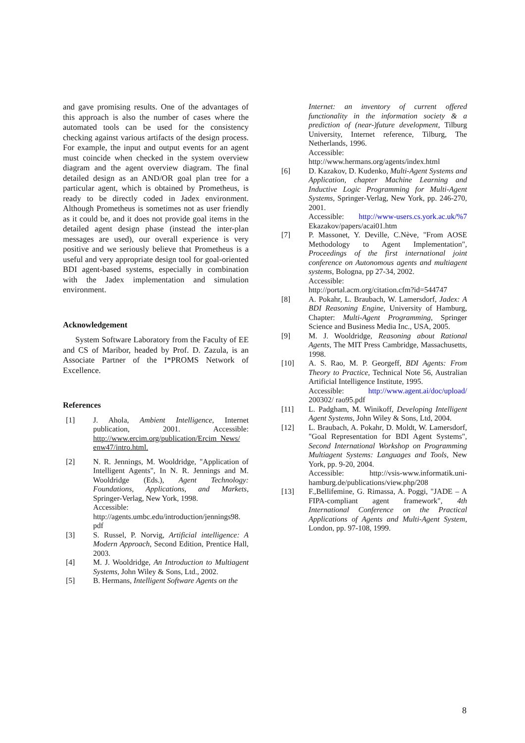and gave promising results. One of the advantages of this approach is also the number of cases where the automated tools can be used for the consistency checking against various artifacts of the design process. For example, the input and output events for an agent must coincide when checked in the system overview diagram and the agent overview diagram. The final detailed design as an AND/OR goal plan tree for a particular agent, which is obtained by Prometheus, is ready to be directly coded in Jadex environment. Although Prometheus is sometimes not as user friendly as it could be, and it does not provide goal items in the detailed agent design phase (instead the inter-plan messages are used), our overall experience is very positive and we seriously believe that Prometheus is a useful and very appropriate design tool for goal-oriented BDI agent-based systems, especially in combination with the Jadex implementation and simulation environment.
Acknowledgement
System Software Laboratory from the Faculty of EE and CS of Maribor, headed by Prof. D. Zazula, is an Associate Partner of the I*PROMS Network of Excellence.
References
[1] J. Ahola, Ambient Intelligence, Internet publication, 2001. Accessible: http://www.ercim.org/publication/Ercim_News/ enw47/intro.html.
[2] N. R. Jennings, M. Wooldridge, "Application of Intelligent Agents", In N. R. Jennings and M. Wooldridge (Eds.), Agent Technology: Foundations, Applications, and Markets, Springer-Verlag, New York, 1998.
Accessible:
http://agents.umbc.edu/introduction/jennings98. pdf
[3] S. Russel, P. Norvig, Artificial intelligence: A Modern Approach, Second Edition, Prentice Hall, 2003.
[4] M. J. Wooldridge, An Introduction to Multiagent Systems, John Wiley & Sons, Ltd., 2002.
[5] B. Hermans, Intelligent Software Agents on the
Internet: an inventory of current offered functionality in the information society & a prediction of (near-)future development, Tilburg University, Internet reference, Tilburg, The Netherlands, 1996.
Accessible:
http://www.hermans.org/agents/index.html
[6] D. Kazakov, D. Kudenko, Multi-Agent Systems and Application, chapter Machine Learning and Inductive Logic Programming for Multi-Agent Systems, Springer-Verlag, New York, pp. 246-270, 2001.
Accessible: http://www-users.cs.york.ac.uk/%7 Ekazakov/papers/acai01.htm
[7] P. Massonet, Y. Deville, C.Nève, "From AOSE Methodology to Agent Implementation", Proceedings of the first international joint conference on Autonomous agents and multiagent systems, Bologna, pp 27-34, 2002.
Accessible:
http://portal.acm.org/citation.cfm?id=544747
[8] A. Pokahr, L. Braubach, W. Lamersdorf, Jadex: A BDI Reasoning Engine, University of Hamburg, Chapter: Multi-Agent Programming, Springer Science and Business Media Inc., USA, 2005.
[9] M. J. Wooldridge, Reasoning about Rational Agents, The MIT Press Cambridge, Massachusetts, 1998.
[10] A. S. Rao, M. P. Georgeff, BDI Agents: From Theory to Practice, Technical Note 56, Australian Artificial Intelligence Institute, 1995.
Accessible: http://www.agent.ai/doc/upload/ 200302/ rao95.pdf
[11] L. Padgham, M. Winikoff, Developing Intelligent Agent Systems, John Wiley & Sons, Ltd, 2004.
[12] L. Braubach, A. Pokahr, D. Moldt, W. Lamersdorf, "Goal Representation for BDI Agent Systems", Second International Workshop on Programming Multiagent Systems: Languages and Tools, New York, pp. 9-20, 2004.
Accessible: http://vsis-www.informatik.uni-hamburg.de/publications/view.php/208
[13] F.,Bellifemine, G. Rimassa, A. Poggi, "JADE – A FIPA-compliant agent framework", 4th International Conference on the Practical Applications of Agents and Multi-Agent System, London, pp. 97-108, 1999.
8